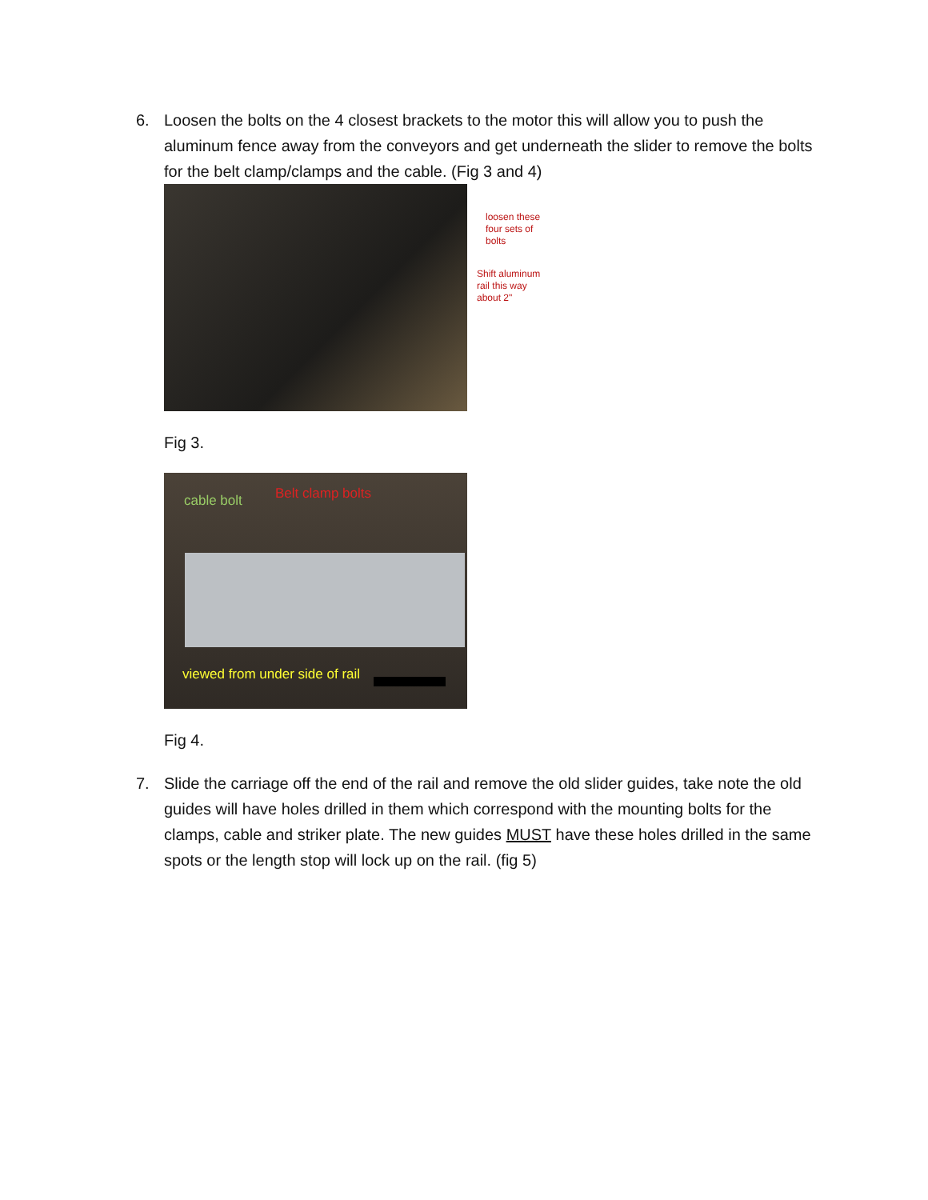6. Loosen the bolts on the 4 closest brackets to the motor this will allow you to push the aluminum fence away from the conveyors and get underneath the slider to remove the bolts for the belt clamp/clamps and the cable. (Fig 3 and 4)
loosen these
four sets of
bolts
Shift aluminum
rail this way
about 2"
Fig 3.
cable bolt Belt clamp bolts
viewed from under side of rail
Fig 4.
7. Slide the carriage off the end of the rail and remove the old slider guides, take note the old guides will have holes drilled in them which correspond with the mounting bolts for the clamps, cable and striker plate. The new guides MUST have these holes drilled in the same spots or the length stop will lock up on the rail. (fig 5)